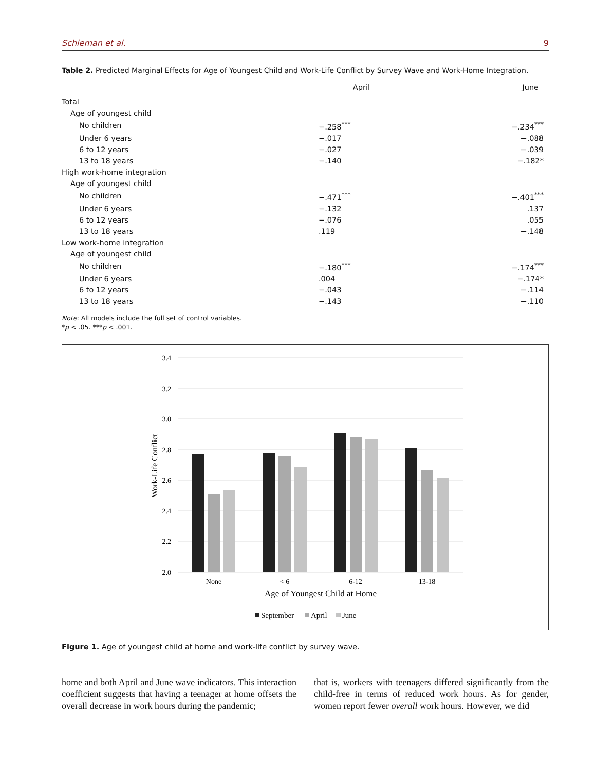Schieman et al. 9
Table 2. Predicted Marginal Effects for Age of Youngest Child and Work-Life Conflict by Survey Wave and Work-Home Integration.
| | April | June |
| --- | --- | --- |
| Total | | |
| Age of youngest child | | |
| No children | −.258<sup>***</sup> | −.234<sup>***</sup> |
| Under 6 years | −.017 | −.088 |
| 6 to 12 years | −.027 | −.039 |
| 13 to 18 years | −.140 | −.182* |
| High work-home integration | | |
| Age of youngest child | | |
| No children | −.471<sup>***</sup> | −.401<sup>***</sup> |
| Under 6 years | −.132 | .137 |
| 6 to 12 years | −.076 | .055 |
| 13 to 18 years | .119 | −.148 |
| Low work-home integration | | |
| Age of youngest child | | |
| No children | −.180<sup>***</sup> | −.174<sup>***</sup> |
| Under 6 years | .004 | −.174* |
| 6 to 12 years | −.043 | −.114 |
| 13 to 18 years | −.143 | −.110 |
Note: All models include the full set of control variables.
*p < .05. ***p < .001.
3.4
3.2
3.0
2.8
2.6
2.4
2.2
2.0
Work-Life Conflict
None
< 6
6-12
13-18
Age of Youngest Child at Home
September
April
June
Figure 1. Age of youngest child at home and work-life conflict by survey wave.
home and both April and June wave indicators. This interaction coefficient suggests that having a teenager at home offsets the overall decrease in work hours during the pandemic;
that is, workers with teenagers differed significantly from the child-free in terms of reduced work hours. As for gender, women report fewer overall work hours. However, we did